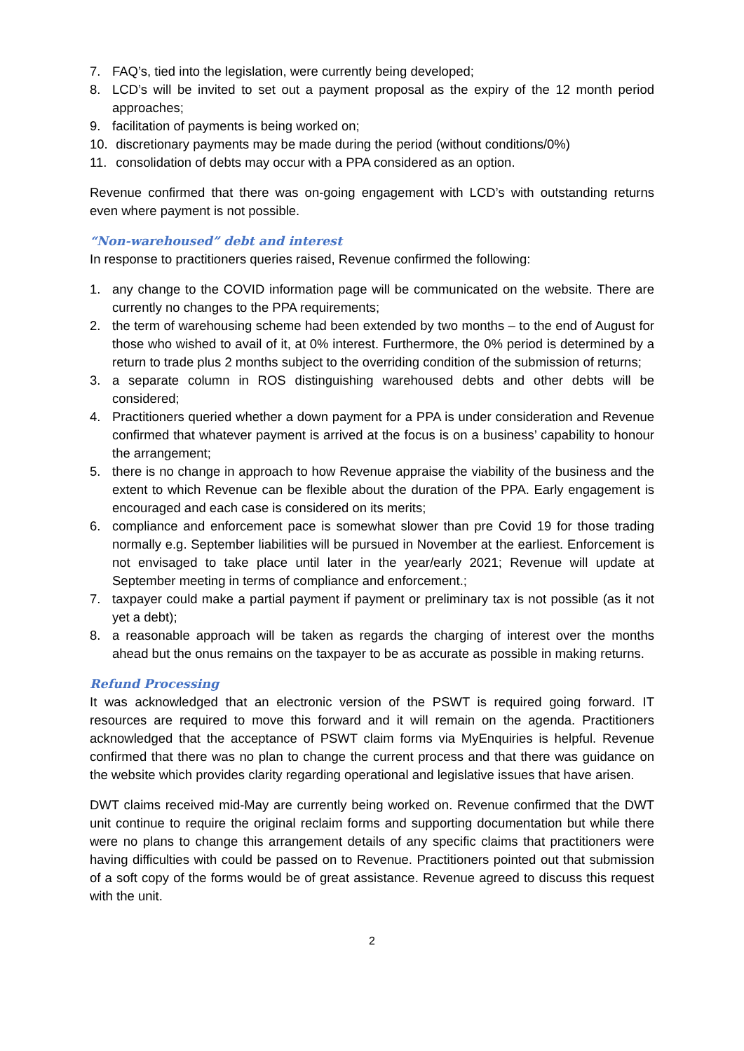7. FAQ’s, tied into the legislation, were currently being developed;
8. LCD’s will be invited to set out a payment proposal as the expiry of the 12 month period approaches;
9. facilitation of payments is being worked on;
10. discretionary payments may be made during the period (without conditions/0%)
11. consolidation of debts may occur with a PPA considered as an option.
Revenue confirmed that there was on-going engagement with LCD’s with outstanding returns even where payment is not possible.
“Non-warehoused” debt and interest
In response to practitioners queries raised, Revenue confirmed the following:
1. any change to the COVID information page will be communicated on the website. There are currently no changes to the PPA requirements;
2. the term of warehousing scheme had been extended by two months – to the end of August for those who wished to avail of it, at 0% interest. Furthermore, the 0% period is determined by a return to trade plus 2 months subject to the overriding condition of the submission of returns;
3. a separate column in ROS distinguishing warehoused debts and other debts will be considered;
4. Practitioners queried whether a down payment for a PPA is under consideration and Revenue confirmed that whatever payment is arrived at the focus is on a business’ capability to honour the arrangement;
5. there is no change in approach to how Revenue appraise the viability of the business and the extent to which Revenue can be flexible about the duration of the PPA. Early engagement is encouraged and each case is considered on its merits;
6. compliance and enforcement pace is somewhat slower than pre Covid 19 for those trading normally e.g. September liabilities will be pursued in November at the earliest. Enforcement is not envisaged to take place until later in the year/early 2021; Revenue will update at September meeting in terms of compliance and enforcement.;
7. taxpayer could make a partial payment if payment or preliminary tax is not possible (as it not yet a debt);
8. a reasonable approach will be taken as regards the charging of interest over the months ahead but the onus remains on the taxpayer to be as accurate as possible in making returns.
Refund Processing
It was acknowledged that an electronic version of the PSWT is required going forward. IT resources are required to move this forward and it will remain on the agenda. Practitioners acknowledged that the acceptance of PSWT claim forms via MyEnquiries is helpful. Revenue confirmed that there was no plan to change the current process and that there was guidance on the website which provides clarity regarding operational and legislative issues that have arisen.
DWT claims received mid-May are currently being worked on. Revenue confirmed that the DWT unit continue to require the original reclaim forms and supporting documentation but while there were no plans to change this arrangement details of any specific claims that practitioners were having difficulties with could be passed on to Revenue. Practitioners pointed out that submission of a soft copy of the forms would be of great assistance. Revenue agreed to discuss this request with the unit.
2